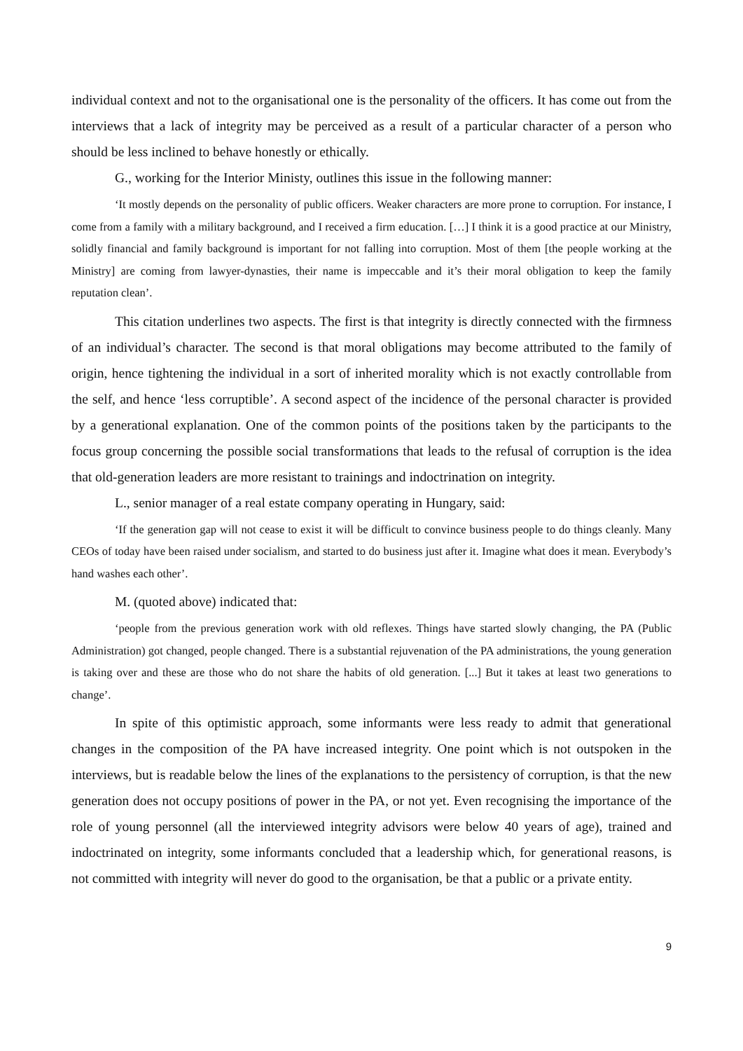individual context and not to the organisational one is the personality of the officers. It has come out from the interviews that a lack of integrity may be perceived as a result of a particular character of a person who should be less inclined to behave honestly or ethically.
G., working for the Interior Ministy, outlines this issue in the following manner:
‘It mostly depends on the personality of public officers. Weaker characters are more prone to corruption. For instance, I come from a family with a military background, and I received a firm education. […] I think it is a good practice at our Ministry, solidly financial and family background is important for not falling into corruption. Most of them [the people working at the Ministry] are coming from lawyer-dynasties, their name is impeccable and it’s their moral obligation to keep the family reputation clean’.
This citation underlines two aspects. The first is that integrity is directly connected with the firmness of an individual’s character. The second is that moral obligations may become attributed to the family of origin, hence tightening the individual in a sort of inherited morality which is not exactly controllable from the self, and hence ‘less corruptible’. A second aspect of the incidence of the personal character is provided by a generational explanation. One of the common points of the positions taken by the participants to the focus group concerning the possible social transformations that leads to the refusal of corruption is the idea that old-generation leaders are more resistant to trainings and indoctrination on integrity.
L., senior manager of a real estate company operating in Hungary, said:
‘If the generation gap will not cease to exist it will be difficult to convince business people to do things cleanly. Many CEOs of today have been raised under socialism, and started to do business just after it. Imagine what does it mean. Everybody’s hand washes each other’.
M. (quoted above) indicated that:
‘people from the previous generation work with old reflexes. Things have started slowly changing, the PA (Public Administration) got changed, people changed. There is a substantial rejuvenation of the PA administrations, the young generation is taking over and these are those who do not share the habits of old generation. [...] But it takes at least two generations to change’.
In spite of this optimistic approach, some informants were less ready to admit that generational changes in the composition of the PA have increased integrity. One point which is not outspoken in the interviews, but is readable below the lines of the explanations to the persistency of corruption, is that the new generation does not occupy positions of power in the PA, or not yet. Even recognising the importance of the role of young personnel (all the interviewed integrity advisors were below 40 years of age), trained and indoctrinated on integrity, some informants concluded that a leadership which, for generational reasons, is not committed with integrity will never do good to the organisation, be that a public or a private entity.
9